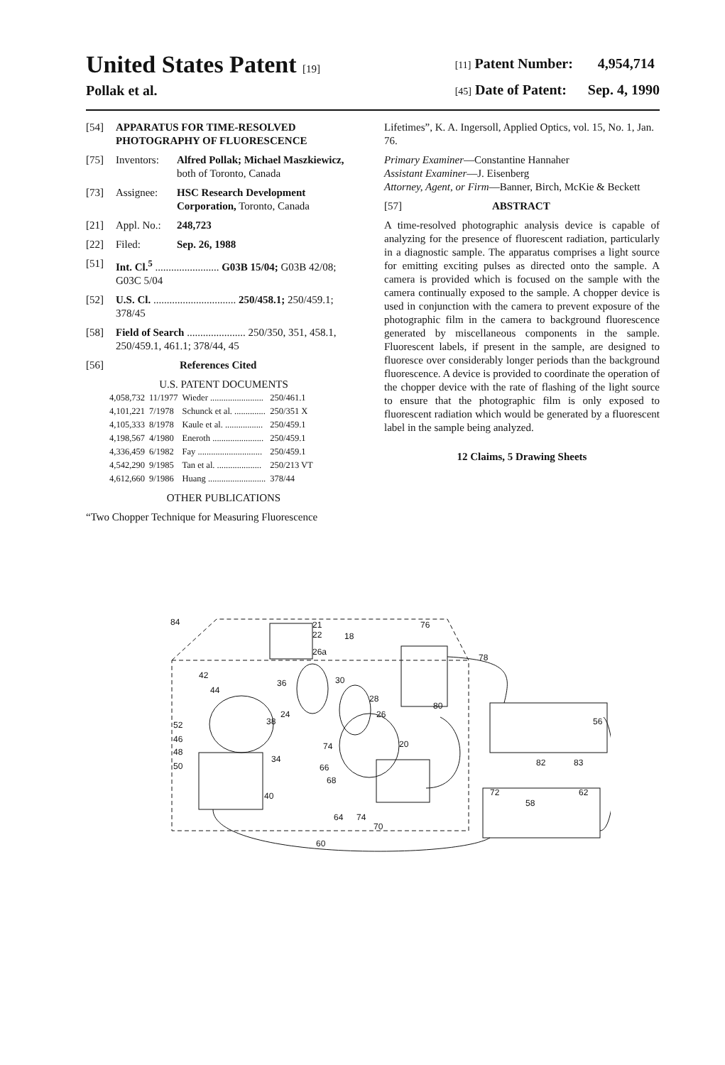United States Patent [19]
Pollak et al.
[11] Patent Number: 4,954,714
[45] Date of Patent: Sep. 4, 1990
[54] APPARATUS FOR TIME-RESOLVED PHOTOGRAPHY OF FLUORESCENCE
[75] Inventors: Alfred Pollak; Michael Maszkiewicz, both of Toronto, Canada
[73] Assignee: HSC Research Development Corporation, Toronto, Canada
[21] Appl. No.: 248,723
[22] Filed: Sep. 26, 1988
[51] Int. Cl.<sup>5</sup> ........................ G03B 15/04; G03B 42/08; G03C 5/04
[52] U.S. Cl. ............................... 250/458.1; 250/459.1; 378/45
[58] Field of Search ...................... 250/350, 351, 458.1, 250/459.1, 461.1; 378/44, 45
[56] References Cited
U.S. PATENT DOCUMENTS
| 4,058,732 | 11/1977 | Wieder ........................ | 250/461.1 |
| 4,101,221 | 7/1978 | Schunck et al. .............. | 250/351 X |
| 4,105,333 | 8/1978 | Kaule et al. ................. | 250/459.1 |
| 4,198,567 | 4/1980 | Eneroth ....................... | 250/459.1 |
| 4,336,459 | 6/1982 | Fay ............................. | 250/459.1 |
| 4,542,290 | 9/1985 | Tan et al. .................... | 250/213 VT |
| 4,612,660 | 9/1986 | Huang .......................... | 378/44 |
OTHER PUBLICATIONS
“Two Chopper Technique for Measuring Fluorescence
Lifetimes”, K. A. Ingersoll, Applied Optics, vol. 15, No. 1, Jan. 76.
Primary Examiner—Constantine Hannaher
Assistant Examiner—J. Eisenberg
Attorney, Agent, or Firm—Banner, Birch, McKie & Beckett
[57] ABSTRACT
A time-resolved photographic analysis device is capable of analyzing for the presence of fluorescent radiation, particularly in a diagnostic sample. The apparatus comprises a light source for emitting exciting pulses as directed onto the sample. A camera is provided which is focused on the sample with the camera continually exposed to the sample. A chopper device is used in conjunction with the camera to prevent exposure of the photographic film in the camera to background fluorescence generated by miscellaneous components in the sample. Fluorescent labels, if present in the sample, are designed to fluoresce over considerably longer periods than the background fluorescence. A device is provided to coordinate the operation of the chopper device with the rate of flashing of the light source to ensure that the photographic film is only exposed to fluorescent radiation which would be generated by a fluorescent label in the sample being analyzed.
12 Claims, 5 Drawing Sheets
84
21
22
18
26a
76
78
42
36
44
30
28
26
80
56
52
46
48
50
38
24
34
20
74
66
68
82
83
72
62
58
40
64
74
70
60